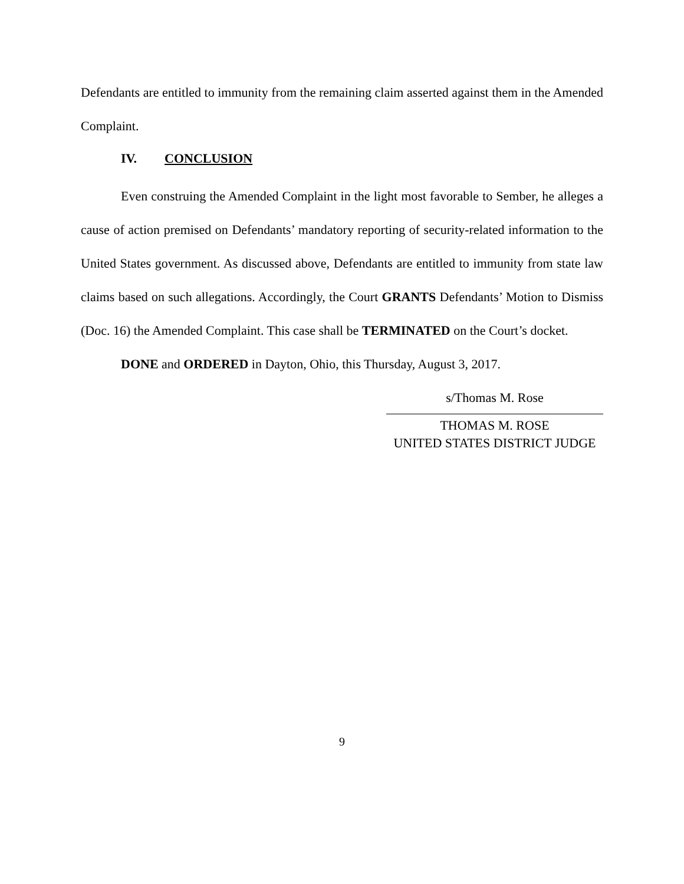Defendants are entitled to immunity from the remaining claim asserted against them in the Amended Complaint.
IV. CONCLUSION
Even construing the Amended Complaint in the light most favorable to Sember, he alleges a cause of action premised on Defendants’ mandatory reporting of security-related information to the United States government. As discussed above, Defendants are entitled to immunity from state law claims based on such allegations. Accordingly, the Court GRANTS Defendants’ Motion to Dismiss (Doc. 16) the Amended Complaint. This case shall be TERMINATED on the Court’s docket.
DONE and ORDERED in Dayton, Ohio, this Thursday, August 3, 2017.
s/Thomas M. Rose
THOMAS M. ROSE
UNITED STATES DISTRICT JUDGE
9